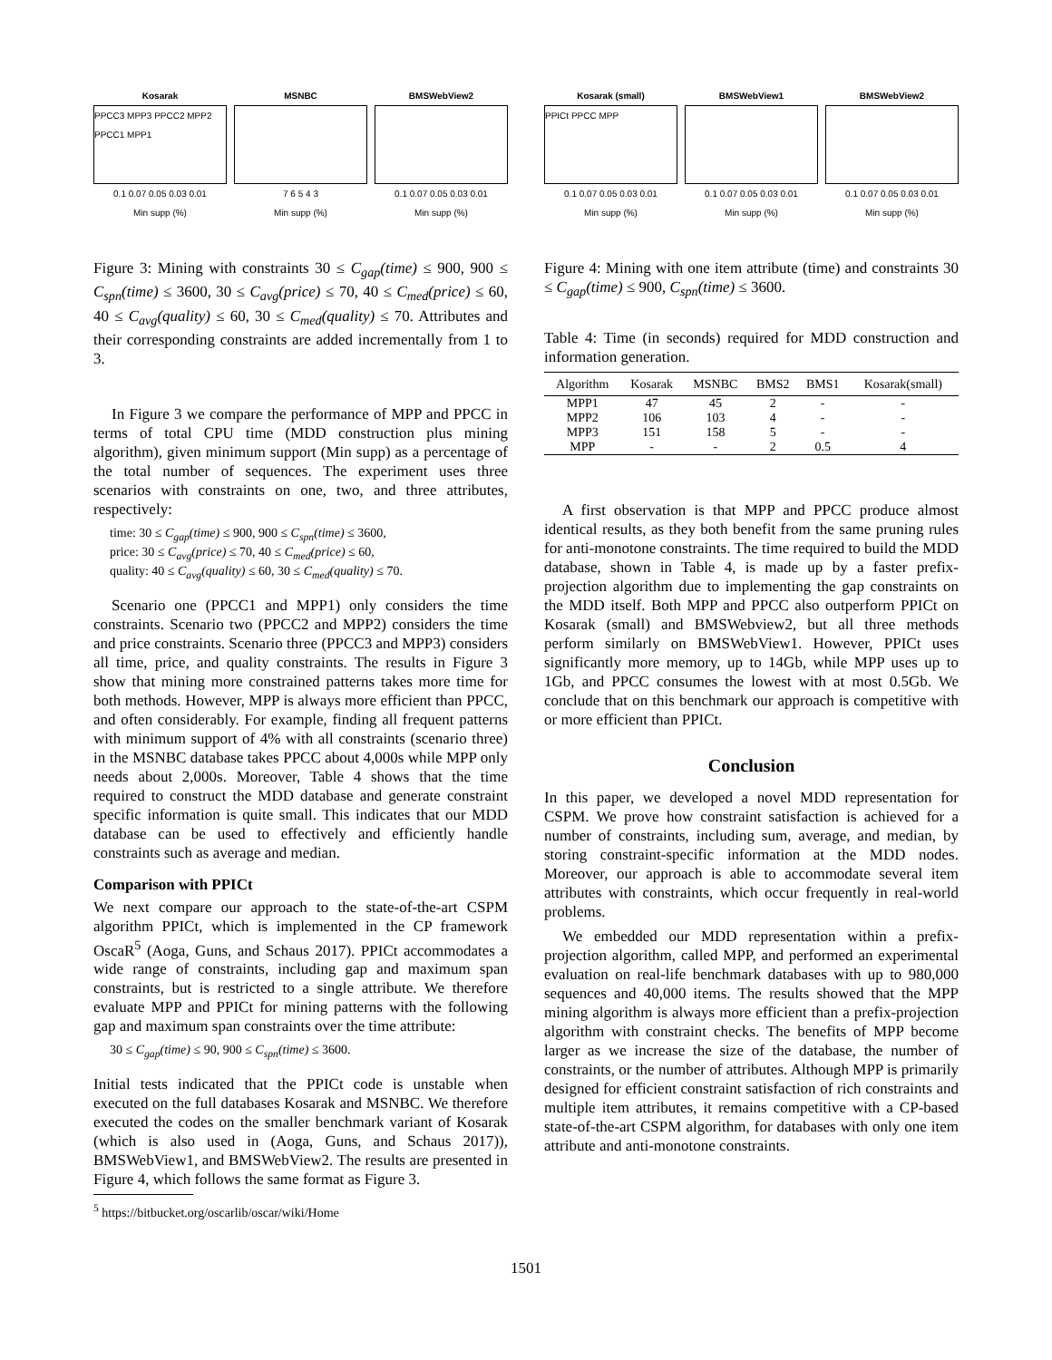Kosarak
PPCC3 MPP3 PPCC2 MPP2 PPCC1 MPP1
0.1 0.07 0.05 0.03 0.01
Min supp (%)
MSNBC
7 6 5 4 3
Min supp (%)
BMSWebView2
0.1 0.07 0.05 0.03 0.01
Min supp (%)
Figure 3: Mining with constraints 30 ≤ C<sub>gap</sub>(time) ≤ 900, 900 ≤ C<sub>spn</sub>(time) ≤ 3600, 30 ≤ C<sub>avg</sub>(price) ≤ 70, 40 ≤ C<sub>med</sub>(price) ≤ 60, 40 ≤ C<sub>avg</sub>(quality) ≤ 60, 30 ≤ C<sub>med</sub>(quality) ≤ 70. Attributes and their corresponding constraints are added incrementally from 1 to 3.
In Figure 3 we compare the performance of MPP and PPCC in terms of total CPU time (MDD construction plus mining algorithm), given minimum support (Min supp) as a percentage of the total number of sequences. The experiment uses three scenarios with constraints on one, two, and three attributes, respectively:
time: 30 ≤ C<sub>gap</sub>(time) ≤ 900, 900 ≤ C<sub>spn</sub>(time) ≤ 3600,
price: 30 ≤ C<sub>avg</sub>(price) ≤ 70, 40 ≤ C<sub>med</sub>(price) ≤ 60,
quality: 40 ≤ C<sub>avg</sub>(quality) ≤ 60, 30 ≤ C<sub>med</sub>(quality) ≤ 70.
Scenario one (PPCC1 and MPP1) only considers the time constraints. Scenario two (PPCC2 and MPP2) considers the time and price constraints. Scenario three (PPCC3 and MPP3) considers all time, price, and quality constraints. The results in Figure 3 show that mining more constrained patterns takes more time for both methods. However, MPP is always more efficient than PPCC, and often considerably. For example, finding all frequent patterns with minimum support of 4% with all constraints (scenario three) in the MSNBC database takes PPCC about 4,000s while MPP only needs about 2,000s. Moreover, Table 4 shows that the time required to construct the MDD database and generate constraint specific information is quite small. This indicates that our MDD database can be used to effectively and efficiently handle constraints such as average and median.
Comparison with PPICt
We next compare our approach to the state-of-the-art CSPM algorithm PPICt, which is implemented in the CP framework OscaR<sup>5</sup> (Aoga, Guns, and Schaus 2017). PPICt accommodates a wide range of constraints, including gap and maximum span constraints, but is restricted to a single attribute. We therefore evaluate MPP and PPICt for mining patterns with the following gap and maximum span constraints over the time attribute:
30 ≤ C<sub>gap</sub>(time) ≤ 90, 900 ≤ C<sub>spn</sub>(time) ≤ 3600.
Initial tests indicated that the PPICt code is unstable when executed on the full databases Kosarak and MSNBC. We therefore executed the codes on the smaller benchmark variant of Kosarak (which is also used in (Aoga, Guns, and Schaus 2017)), BMSWebView1, and BMSWebView2. The results are presented in Figure 4, which follows the same format as Figure 3.
<sup>5</sup> https://bitbucket.org/oscarlib/oscar/wiki/Home
Kosarak (small)
PPICt PPCC MPP
0.1 0.07 0.05 0.03 0.01
Min supp (%)
BMSWebView1
0.1 0.07 0.05 0.03 0.01
Min supp (%)
BMSWebView2
0.1 0.07 0.05 0.03 0.01
Min supp (%)
Figure 4: Mining with one item attribute (time) and constraints 30 ≤ C<sub>gap</sub>(time) ≤ 900, C<sub>spn</sub>(time) ≤ 3600.
Table 4: Time (in seconds) required for MDD construction and information generation.
| Algorithm | Kosarak | MSNBC | BMS2 | BMS1 | Kosarak(small) |
| --- | --- | --- | --- | --- | --- |
| MPP1 | 47 | 45 | 2 | - | - |
| MPP2 | 106 | 103 | 4 | - | - |
| MPP3 | 151 | 158 | 5 | - | - |
| MPP | - | - | 2 | 0.5 | 4 |
A first observation is that MPP and PPCC produce almost identical results, as they both benefit from the same pruning rules for anti-monotone constraints. The time required to build the MDD database, shown in Table 4, is made up by a faster prefix-projection algorithm due to implementing the gap constraints on the MDD itself. Both MPP and PPCC also outperform PPICt on Kosarak (small) and BMSWebview2, but all three methods perform similarly on BMSWebView1. However, PPICt uses significantly more memory, up to 14Gb, while MPP uses up to 1Gb, and PPCC consumes the lowest with at most 0.5Gb. We conclude that on this benchmark our approach is competitive with or more efficient than PPICt.
Conclusion
In this paper, we developed a novel MDD representation for CSPM. We prove how constraint satisfaction is achieved for a number of constraints, including sum, average, and median, by storing constraint-specific information at the MDD nodes. Moreover, our approach is able to accommodate several item attributes with constraints, which occur frequently in real-world problems.
We embedded our MDD representation within a prefix-projection algorithm, called MPP, and performed an experimental evaluation on real-life benchmark databases with up to 980,000 sequences and 40,000 items. The results showed that the MPP mining algorithm is always more efficient than a prefix-projection algorithm with constraint checks. The benefits of MPP become larger as we increase the size of the database, the number of constraints, or the number of attributes. Although MPP is primarily designed for efficient constraint satisfaction of rich constraints and multiple item attributes, it remains competitive with a CP-based state-of-the-art CSPM algorithm, for databases with only one item attribute and anti-monotone constraints.
1501